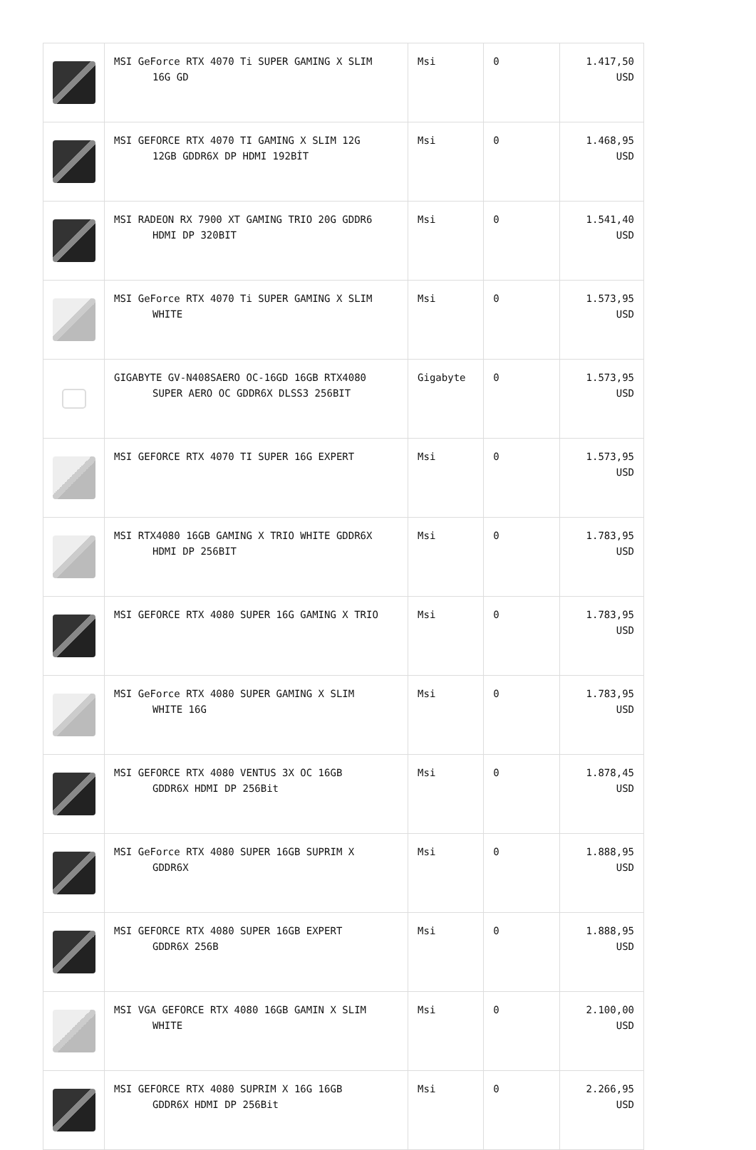| | MSI GeForce RTX 4070 Ti SUPER GAMING X SLIM 16G GD | Msi | 0 | 1.417,50 USD |
| | MSI GEFORCE RTX 4070 TI GAMING X SLIM 12G 12GB GDDR6X DP HDMI 192BİT | Msi | 0 | 1.468,95 USD |
| | MSI RADEON RX 7900 XT GAMING TRIO 20G GDDR6 HDMI DP 320BIT | Msi | 0 | 1.541,40 USD |
| | MSI GeForce RTX 4070 Ti SUPER GAMING X SLIM WHITE | Msi | 0 | 1.573,95 USD |
| | GIGABYTE GV-N408SAERO OC-16GD 16GB RTX4080 SUPER AERO OC GDDR6X DLSS3 256BIT | Gigabyte | 0 | 1.573,95 USD |
| | MSI GEFORCE RTX 4070 TI SUPER 16G EXPERT | Msi | 0 | 1.573,95 USD |
| | MSI RTX4080 16GB GAMING X TRIO WHITE GDDR6X HDMI DP 256BIT | Msi | 0 | 1.783,95 USD |
| | MSI GEFORCE RTX 4080 SUPER 16G GAMING X TRIO | Msi | 0 | 1.783,95 USD |
| | MSI GeForce RTX 4080 SUPER GAMING X SLIM WHITE 16G | Msi | 0 | 1.783,95 USD |
| | MSI GEFORCE RTX 4080 VENTUS 3X OC 16GB GDDR6X HDMI DP 256Bit | Msi | 0 | 1.878,45 USD |
| | MSI GeForce RTX 4080 SUPER 16GB SUPRIM X GDDR6X | Msi | 0 | 1.888,95 USD |
| | MSI GEFORCE RTX 4080 SUPER 16GB EXPERT GDDR6X 256B | Msi | 0 | 1.888,95 USD |
| | MSI VGA GEFORCE RTX 4080 16GB GAMIN X SLIM WHITE | Msi | 0 | 2.100,00 USD |
| | MSI GEFORCE RTX 4080 SUPRIM X 16G 16GB GDDR6X HDMI DP 256Bit | Msi | 0 | 2.266,95 USD |